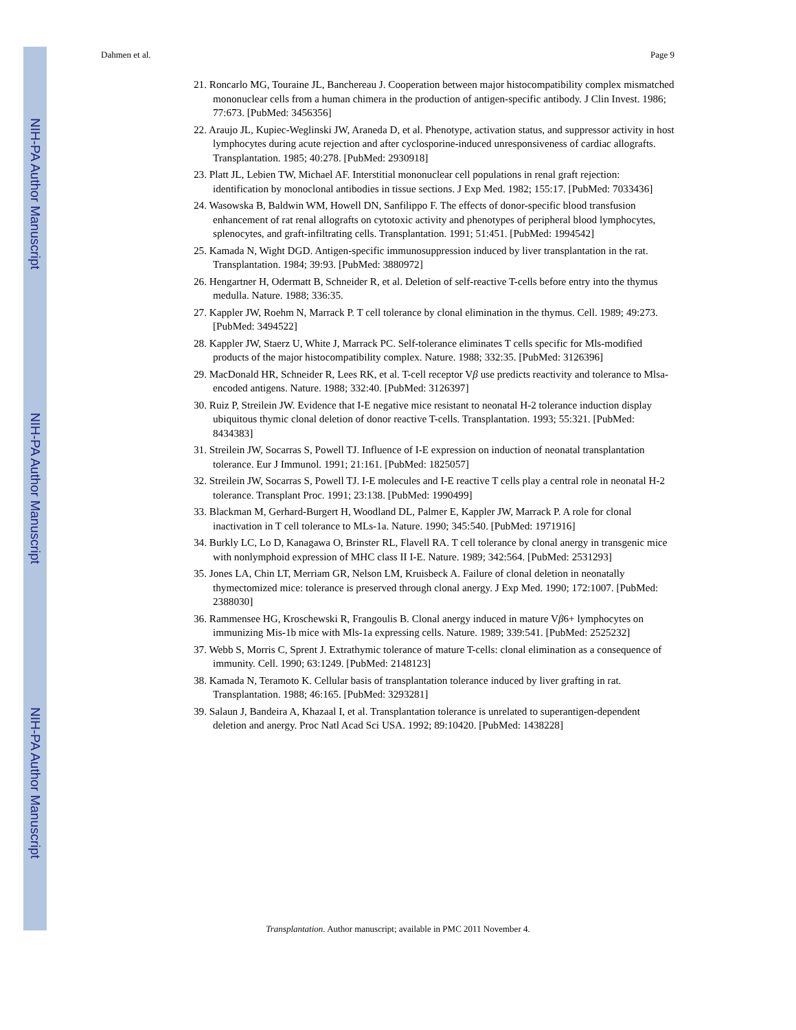NIH-PA Author Manuscript
NIH-PA Author Manuscript
NIH-PA Author Manuscript
Dahmen et al. Page 9
21. Roncarlo MG, Touraine JL, Banchereau J. Cooperation between major histocompatibility complex mismatched mononuclear cells from a human chimera in the production of antigen-specific antibody. J Clin Invest. 1986; 77:673. [PubMed: 3456356]
22. Araujo JL, Kupiec-Weglinski JW, Araneda D, et al. Phenotype, activation status, and suppressor activity in host lymphocytes during acute rejection and after cyclosporine-induced unresponsiveness of cardiac allografts. Transplantation. 1985; 40:278. [PubMed: 2930918]
23. Platt JL, Lebien TW, Michael AF. Interstitial mononuclear cell populations in renal graft rejection: identification by monoclonal antibodies in tissue sections. J Exp Med. 1982; 155:17. [PubMed: 7033436]
24. Wasowska B, Baldwin WM, Howell DN, Sanfilippo F. The effects of donor-specific blood transfusion enhancement of rat renal allografts on cytotoxic activity and phenotypes of peripheral blood lymphocytes, splenocytes, and graft-infiltrating cells. Transplantation. 1991; 51:451. [PubMed: 1994542]
25. Kamada N, Wight DGD. Antigen-specific immunosuppression induced by liver transplantation in the rat. Transplantation. 1984; 39:93. [PubMed: 3880972]
26. Hengartner H, Odermatt B, Schneider R, et al. Deletion of self-reactive T-cells before entry into the thymus medulla. Nature. 1988; 336:35.
27. Kappler JW, Roehm N, Marrack P. T cell tolerance by clonal elimination in the thymus. Cell. 1989; 49:273. [PubMed: 3494522]
28. Kappler JW, Staerz U, White J, Marrack PC. Self-tolerance eliminates T cells specific for Mls-modified products of the major histocompatibility complex. Nature. 1988; 332:35. [PubMed: 3126396]
29. MacDonald HR, Schneider R, Lees RK, et al. T-cell receptor Vβ use predicts reactivity and tolerance to Mlsa-encoded antigens. Nature. 1988; 332:40. [PubMed: 3126397]
30. Ruiz P, Streilein JW. Evidence that I-E negative mice resistant to neonatal H-2 tolerance induction display ubiquitous thymic clonal deletion of donor reactive T-cells. Transplantation. 1993; 55:321. [PubMed: 8434383]
31. Streilein JW, Socarras S, Powell TJ. Influence of I-E expression on induction of neonatal transplantation tolerance. Eur J Immunol. 1991; 21:161. [PubMed: 1825057]
32. Streilein JW, Socarras S, Powell TJ. I-E molecules and I-E reactive T cells play a central role in neonatal H-2 tolerance. Transplant Proc. 1991; 23:138. [PubMed: 1990499]
33. Blackman M, Gerhard-Burgert H, Woodland DL, Palmer E, Kappler JW, Marrack P. A role for clonal inactivation in T cell tolerance to MLs-1a. Nature. 1990; 345:540. [PubMed: 1971916]
34. Burkly LC, Lo D, Kanagawa O, Brinster RL, Flavell RA. T cell tolerance by clonal anergy in transgenic mice with nonlymphoid expression of MHC class II I-E. Nature. 1989; 342:564. [PubMed: 2531293]
35. Jones LA, Chin LT, Merriam GR, Nelson LM, Kruisbeck A. Failure of clonal deletion in neonatally thymectomized mice: tolerance is preserved through clonal anergy. J Exp Med. 1990; 172:1007. [PubMed: 2388030]
36. Rammensee HG, Kroschewski R, Frangoulis B. Clonal anergy induced in mature Vβ6+ lymphocytes on immunizing Mis-1b mice with Mls-1a expressing cells. Nature. 1989; 339:541. [PubMed: 2525232]
37. Webb S, Morris C, Sprent J. Extrathymic tolerance of mature T-cells: clonal elimination as a consequence of immunity. Cell. 1990; 63:1249. [PubMed: 2148123]
38. Kamada N, Teramoto K. Cellular basis of transplantation tolerance induced by liver grafting in rat. Transplantation. 1988; 46:165. [PubMed: 3293281]
39. Salaun J, Bandeira A, Khazaal I, et al. Transplantation tolerance is unrelated to superantigen-dependent deletion and anergy. Proc Natl Acad Sci USA. 1992; 89:10420. [PubMed: 1438228]
Transplantation. Author manuscript; available in PMC 2011 November 4.